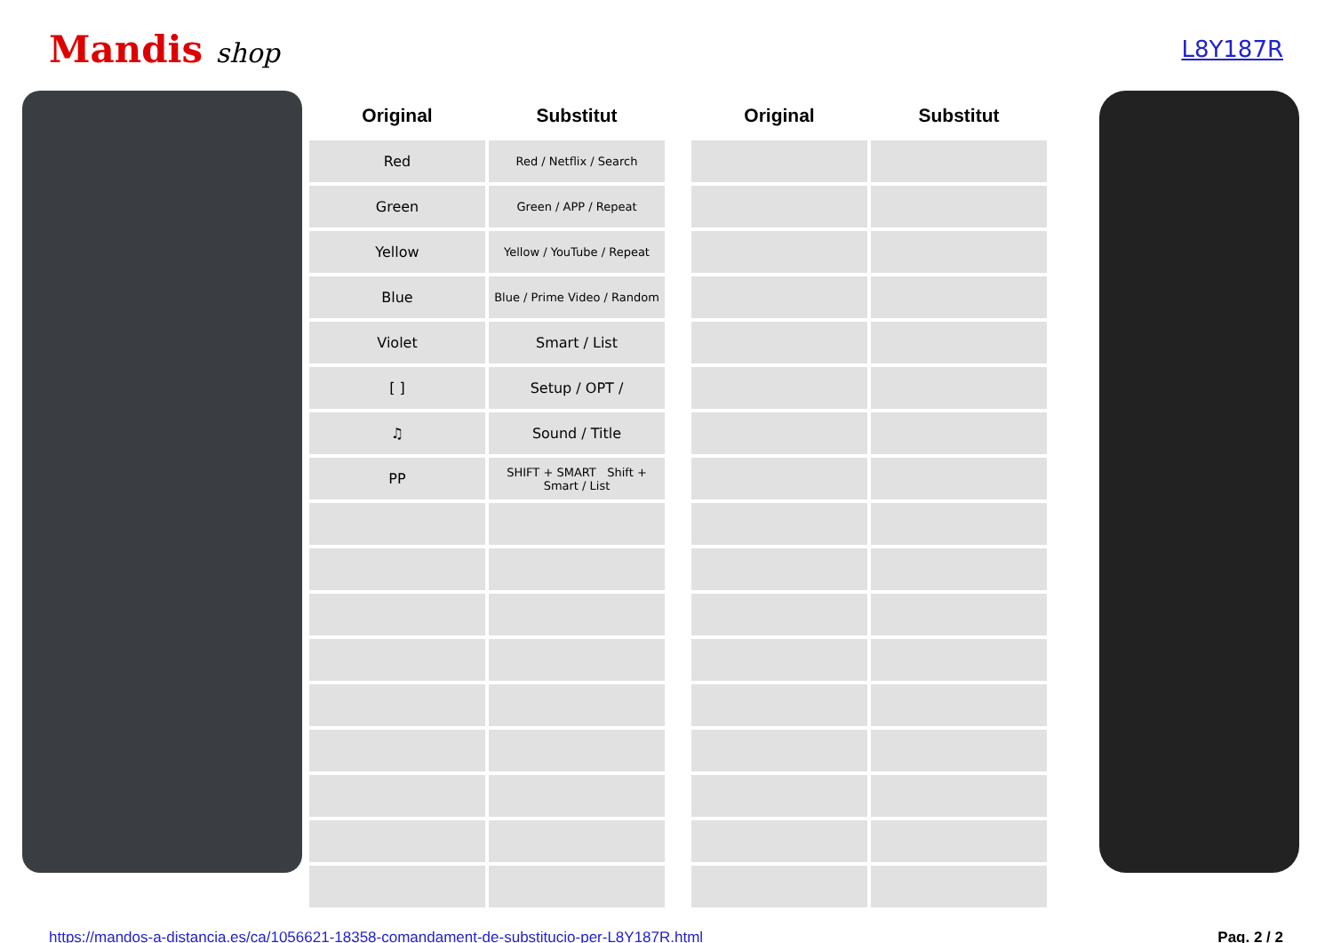Mandis shop
L8Y187R
| Original | Substitut | | Original | Substitut |
| --- | --- | --- | --- | --- |
| Red | Red / Netflix / Search | | | |
| Green | Green / APP / Repeat | | | |
| Yellow | Yellow / YouTube / Repeat | | | |
| Blue | Blue / Prime Video / Random | | | |
| Violet | Smart / List | | | |
| [ ] | Setup / OPT / | | | |
| ♫ | Sound / Title | | | |
| PP | SHIFT + SMART Shift + Smart / List | | | |
https://mandos-a-distancia.es/ca/1056621-18358-comandament-de-substitucio-per-L8Y187R.html Pag. 2 / 2